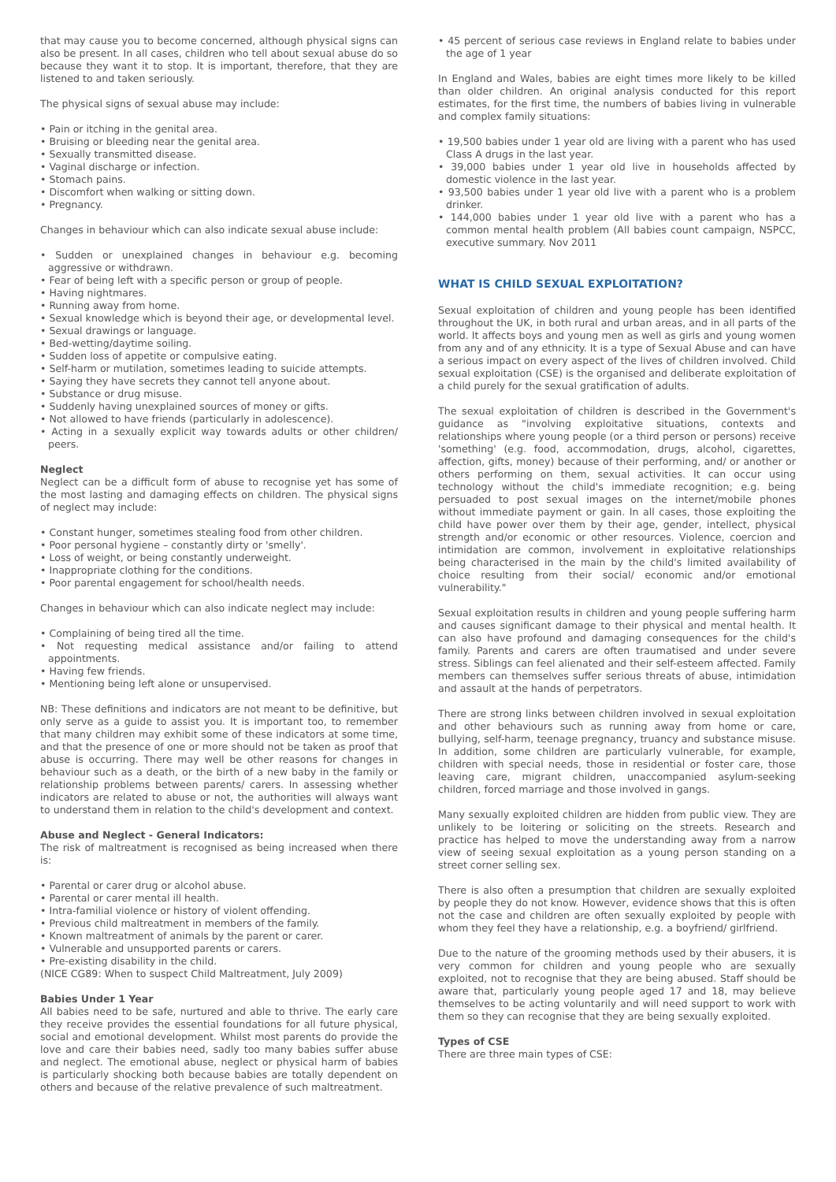that may cause you to become concerned, although physical signs can also be present. In all cases, children who tell about sexual abuse do so because they want it to stop. It is important, therefore, that they are listened to and taken seriously.
The physical signs of sexual abuse may include:
• Pain or itching in the genital area.
• Bruising or bleeding near the genital area.
• Sexually transmitted disease.
• Vaginal discharge or infection.
• Stomach pains.
• Discomfort when walking or sitting down.
• Pregnancy.
Changes in behaviour which can also indicate sexual abuse include:
• Sudden or unexplained changes in behaviour e.g. becoming aggressive or withdrawn.
• Fear of being left with a specific person or group of people.
• Having nightmares.
• Running away from home.
• Sexual knowledge which is beyond their age, or developmental level.
• Sexual drawings or language.
• Bed-wetting/daytime soiling.
• Sudden loss of appetite or compulsive eating.
• Self-harm or mutilation, sometimes leading to suicide attempts.
• Saying they have secrets they cannot tell anyone about.
• Substance or drug misuse.
• Suddenly having unexplained sources of money or gifts.
• Not allowed to have friends (particularly in adolescence).
• Acting in a sexually explicit way towards adults or other children/ peers.
Neglect
Neglect can be a difficult form of abuse to recognise yet has some of the most lasting and damaging effects on children. The physical signs of neglect may include:
• Constant hunger, sometimes stealing food from other children.
• Poor personal hygiene – constantly dirty or 'smelly'.
• Loss of weight, or being constantly underweight.
• Inappropriate clothing for the conditions.
• Poor parental engagement for school/health needs.
Changes in behaviour which can also indicate neglect may include:
• Complaining of being tired all the time.
• Not requesting medical assistance and/or failing to attend appointments.
• Having few friends.
• Mentioning being left alone or unsupervised.
NB: These definitions and indicators are not meant to be definitive, but only serve as a guide to assist you. It is important too, to remember that many children may exhibit some of these indicators at some time, and that the presence of one or more should not be taken as proof that abuse is occurring. There may well be other reasons for changes in behaviour such as a death, or the birth of a new baby in the family or relationship problems between parents/ carers. In assessing whether indicators are related to abuse or not, the authorities will always want to understand them in relation to the child's development and context.
Abuse and Neglect - General Indicators:
The risk of maltreatment is recognised as being increased when there is:
• Parental or carer drug or alcohol abuse.
• Parental or carer mental ill health.
• Intra-familial violence or history of violent offending.
• Previous child maltreatment in members of the family.
• Known maltreatment of animals by the parent or carer.
• Vulnerable and unsupported parents or carers.
• Pre-existing disability in the child.
(NICE CG89: When to suspect Child Maltreatment, July 2009)
Babies Under 1 Year
All babies need to be safe, nurtured and able to thrive. The early care they receive provides the essential foundations for all future physical, social and emotional development. Whilst most parents do provide the love and care their babies need, sadly too many babies suffer abuse and neglect. The emotional abuse, neglect or physical harm of babies is particularly shocking both because babies are totally dependent on others and because of the relative prevalence of such maltreatment.
• 45 percent of serious case reviews in England relate to babies under the age of 1 year
In England and Wales, babies are eight times more likely to be killed than older children. An original analysis conducted for this report estimates, for the first time, the numbers of babies living in vulnerable and complex family situations:
• 19,500 babies under 1 year old are living with a parent who has used Class A drugs in the last year.
• 39,000 babies under 1 year old live in households affected by domestic violence in the last year.
• 93,500 babies under 1 year old live with a parent who is a problem drinker.
• 144,000 babies under 1 year old live with a parent who has a common mental health problem (All babies count campaign, NSPCC, executive summary. Nov 2011
WHAT IS CHILD SEXUAL EXPLOITATION?
Sexual exploitation of children and young people has been identified throughout the UK, in both rural and urban areas, and in all parts of the world. It affects boys and young men as well as girls and young women from any and of any ethnicity. It is a type of Sexual Abuse and can have a serious impact on every aspect of the lives of children involved. Child sexual exploitation (CSE) is the organised and deliberate exploitation of a child purely for the sexual gratification of adults.
The sexual exploitation of children is described in the Government's guidance as "involving exploitative situations, contexts and relationships where young people (or a third person or persons) receive 'something' (e.g. food, accommodation, drugs, alcohol, cigarettes, affection, gifts, money) because of their performing, and/ or another or others performing on them, sexual activities. It can occur using technology without the child's immediate recognition; e.g. being persuaded to post sexual images on the internet/mobile phones without immediate payment or gain. In all cases, those exploiting the child have power over them by their age, gender, intellect, physical strength and/or economic or other resources. Violence, coercion and intimidation are common, involvement in exploitative relationships being characterised in the main by the child's limited availability of choice resulting from their social/ economic and/or emotional vulnerability."
Sexual exploitation results in children and young people suffering harm and causes significant damage to their physical and mental health. It can also have profound and damaging consequences for the child's family. Parents and carers are often traumatised and under severe stress. Siblings can feel alienated and their self-esteem affected. Family members can themselves suffer serious threats of abuse, intimidation and assault at the hands of perpetrators.
There are strong links between children involved in sexual exploitation and other behaviours such as running away from home or care, bullying, self-harm, teenage pregnancy, truancy and substance misuse. In addition, some children are particularly vulnerable, for example, children with special needs, those in residential or foster care, those leaving care, migrant children, unaccompanied asylum-seeking children, forced marriage and those involved in gangs.
Many sexually exploited children are hidden from public view. They are unlikely to be loitering or soliciting on the streets. Research and practice has helped to move the understanding away from a narrow view of seeing sexual exploitation as a young person standing on a street corner selling sex.
There is also often a presumption that children are sexually exploited by people they do not know. However, evidence shows that this is often not the case and children are often sexually exploited by people with whom they feel they have a relationship, e.g. a boyfriend/ girlfriend.
Due to the nature of the grooming methods used by their abusers, it is very common for children and young people who are sexually exploited, not to recognise that they are being abused. Staff should be aware that, particularly young people aged 17 and 18, may believe themselves to be acting voluntarily and will need support to work with them so they can recognise that they are being sexually exploited.
Types of CSE
There are three main types of CSE: